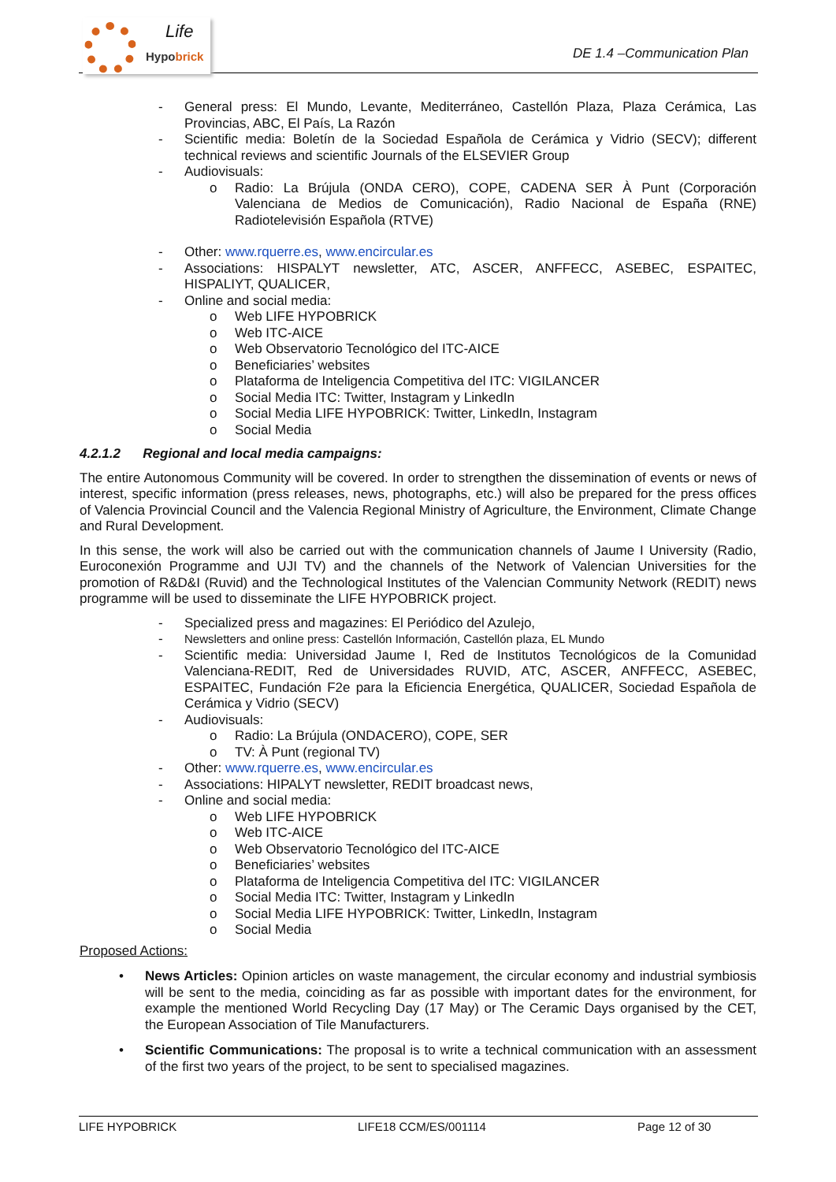Hypobrick
Life
DE 1.4 –Communication Plan
- General press: El Mundo, Levante, Mediterráneo, Castellón Plaza, Plaza Cerámica, Las Provincias, ABC, El País, La Razón
- Scientific media: Boletín de la Sociedad Española de Cerámica y Vidrio (SECV); different technical reviews and scientific Journals of the ELSEVIER Group
- Audiovisuals:
o Radio: La Brújula (ONDA CERO), COPE, CADENA SER À Punt (Corporación Valenciana de Medios de Comunicación), Radio Nacional de España (RNE) Radiotelevisión Española (RTVE)
- Other: www.rquerre.es, www.encircular.es
- Associations: HISPALYT newsletter, ATC, ASCER, ANFFECC, ASEBEC, ESPAITEC, HISPALIYT, QUALICER,
- Online and social media:
o Web LIFE HYPOBRICK
o Web ITC-AICE
o Web Observatorio Tecnológico del ITC-AICE
o Beneficiaries’ websites
o Plataforma de Inteligencia Competitiva del ITC: VIGILANCER
o Social Media ITC: Twitter, Instagram y LinkedIn
o Social Media LIFE HYPOBRICK: Twitter, LinkedIn, Instagram
o Social Media
4.2.1.2 Regional and local media campaigns:
The entire Autonomous Community will be covered. In order to strengthen the dissemination of events or news of interest, specific information (press releases, news, photographs, etc.) will also be prepared for the press offices of Valencia Provincial Council and the Valencia Regional Ministry of Agriculture, the Environment, Climate Change and Rural Development.
In this sense, the work will also be carried out with the communication channels of Jaume I University (Radio, Euroconexión Programme and UJI TV) and the channels of the Network of Valencian Universities for the promotion of R&D&I (Ruvid) and the Technological Institutes of the Valencian Community Network (REDIT) news programme will be used to disseminate the LIFE HYPOBRICK project.
- Specialized press and magazines: El Periódico del Azulejo,
- Newsletters and online press: Castellón Información, Castellón plaza, EL Mundo
- Scientific media: Universidad Jaume I, Red de Institutos Tecnológicos de la Comunidad Valenciana-REDIT, Red de Universidades RUVID, ATC, ASCER, ANFFECC, ASEBEC, ESPAITEC, Fundación F2e para la Eficiencia Energética, QUALICER, Sociedad Española de Cerámica y Vidrio (SECV)
- Audiovisuals:
o Radio: La Brújula (ONDACERO), COPE, SER
o TV: À Punt (regional TV)
- Other: www.rquerre.es, www.encircular.es
- Associations: HIPALYT newsletter, REDIT broadcast news,
- Online and social media:
o Web LIFE HYPOBRICK
o Web ITC-AICE
o Web Observatorio Tecnológico del ITC-AICE
o Beneficiaries’ websites
o Plataforma de Inteligencia Competitiva del ITC: VIGILANCER
o Social Media ITC: Twitter, Instagram y LinkedIn
o Social Media LIFE HYPOBRICK: Twitter, LinkedIn, Instagram
o Social Media
Proposed Actions:
• News Articles: Opinion articles on waste management, the circular economy and industrial symbiosis will be sent to the media, coinciding as far as possible with important dates for the environment, for example the mentioned World Recycling Day (17 May) or The Ceramic Days organised by the CET, the European Association of Tile Manufacturers.
• Scientific Communications: The proposal is to write a technical communication with an assessment of the first two years of the project, to be sent to specialised magazines.
LIFE HYPOBRICK LIFE18 CCM/ES/001114 Page 12 of 30